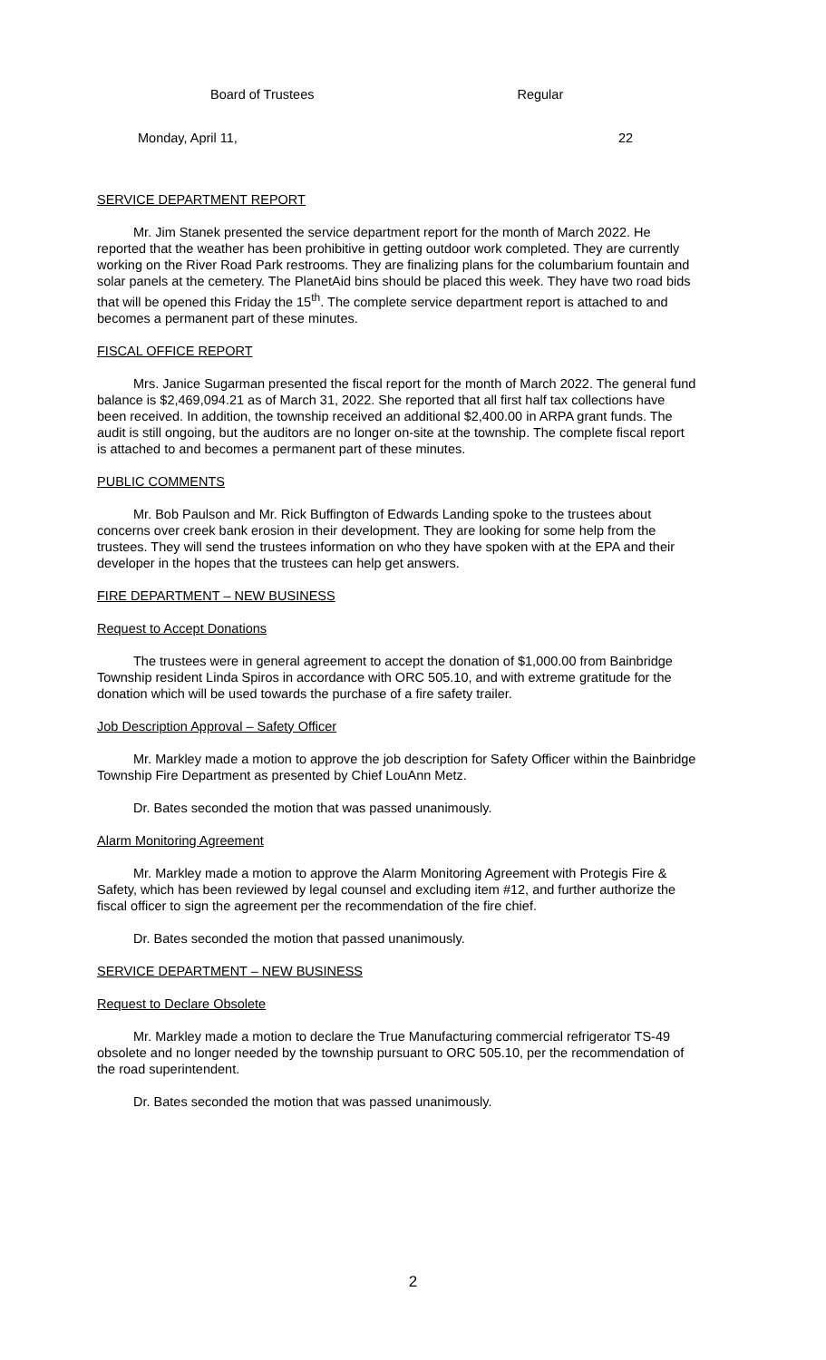Board of Trustees Regular
Monday, April 11, 22
SERVICE DEPARTMENT REPORT
Mr. Jim Stanek presented the service department report for the month of March 2022. He reported that the weather has been prohibitive in getting outdoor work completed. They are currently working on the River Road Park restrooms. They are finalizing plans for the columbarium fountain and solar panels at the cemetery. The PlanetAid bins should be placed this week. They have two road bids that will be opened this Friday the 15<sup>th</sup>. The complete service department report is attached to and becomes a permanent part of these minutes.
FISCAL OFFICE REPORT
Mrs. Janice Sugarman presented the fiscal report for the month of March 2022. The general fund balance is $2,469,094.21 as of March 31, 2022. She reported that all first half tax collections have been received. In addition, the township received an additional $2,400.00 in ARPA grant funds. The audit is still ongoing, but the auditors are no longer on-site at the township. The complete fiscal report is attached to and becomes a permanent part of these minutes.
PUBLIC COMMENTS
Mr. Bob Paulson and Mr. Rick Buffington of Edwards Landing spoke to the trustees about concerns over creek bank erosion in their development. They are looking for some help from the trustees. They will send the trustees information on who they have spoken with at the EPA and their developer in the hopes that the trustees can help get answers.
FIRE DEPARTMENT – NEW BUSINESS
Request to Accept Donations
The trustees were in general agreement to accept the donation of $1,000.00 from Bainbridge Township resident Linda Spiros in accordance with ORC 505.10, and with extreme gratitude for the donation which will be used towards the purchase of a fire safety trailer.
Job Description Approval – Safety Officer
Mr. Markley made a motion to approve the job description for Safety Officer within the Bainbridge Township Fire Department as presented by Chief LouAnn Metz.
Dr. Bates seconded the motion that was passed unanimously.
Alarm Monitoring Agreement
Mr. Markley made a motion to approve the Alarm Monitoring Agreement with Protegis Fire & Safety, which has been reviewed by legal counsel and excluding item #12, and further authorize the fiscal officer to sign the agreement per the recommendation of the fire chief.
Dr. Bates seconded the motion that passed unanimously.
SERVICE DEPARTMENT – NEW BUSINESS
Request to Declare Obsolete
Mr. Markley made a motion to declare the True Manufacturing commercial refrigerator TS-49 obsolete and no longer needed by the township pursuant to ORC 505.10, per the recommendation of the road superintendent.
Dr. Bates seconded the motion that was passed unanimously.
2